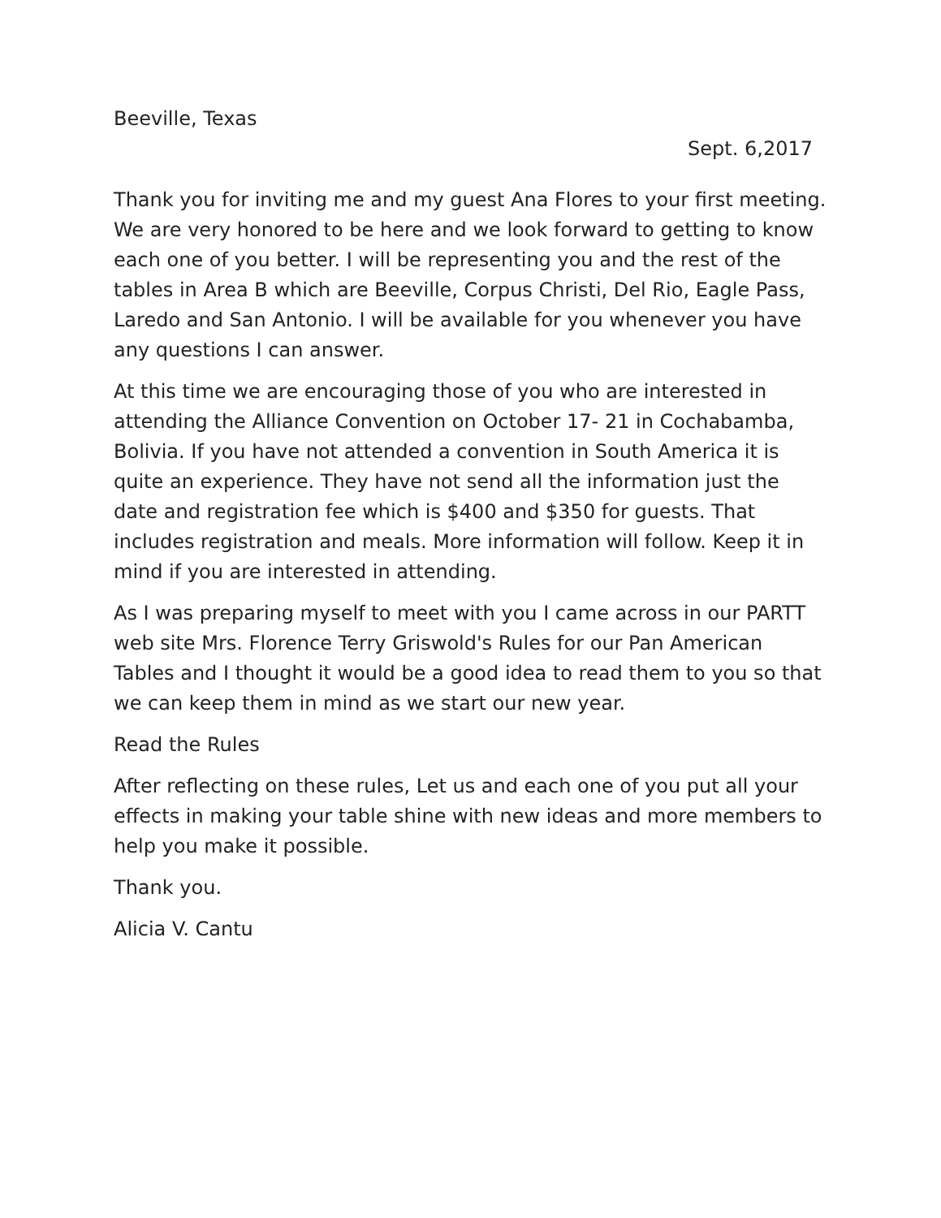Beeville, Texas
Sept. 6,2017
Thank you for inviting me and my guest Ana Flores to your first meeting. We are very honored to be here and we look forward to getting to know each one of you better. I will be representing you and the rest of the tables in Area B which are Beeville, Corpus Christi, Del Rio, Eagle Pass, Laredo and San Antonio. I will be available for you whenever you have any questions I can answer.
At this time we are encouraging those of you who are interested in attending the Alliance Convention on October 17- 21 in Cochabamba, Bolivia. If you have not attended a convention in South America it is quite an experience. They have not send all the information just the date and registration fee which is $400 and $350 for guests. That includes registration and meals. More information will follow. Keep it in mind if you are interested in attending.
As I was preparing myself to meet with you I came across in our PARTT web site Mrs. Florence Terry Griswold's Rules for our Pan American Tables and I thought it would be a good idea to read them to you so that we can keep them in mind as we start our new year.
Read the Rules
After reflecting on these rules, Let us and each one of you put all your effects in making your table shine with new ideas and more members to help you make it possible.
Thank you.
Alicia V. Cantu